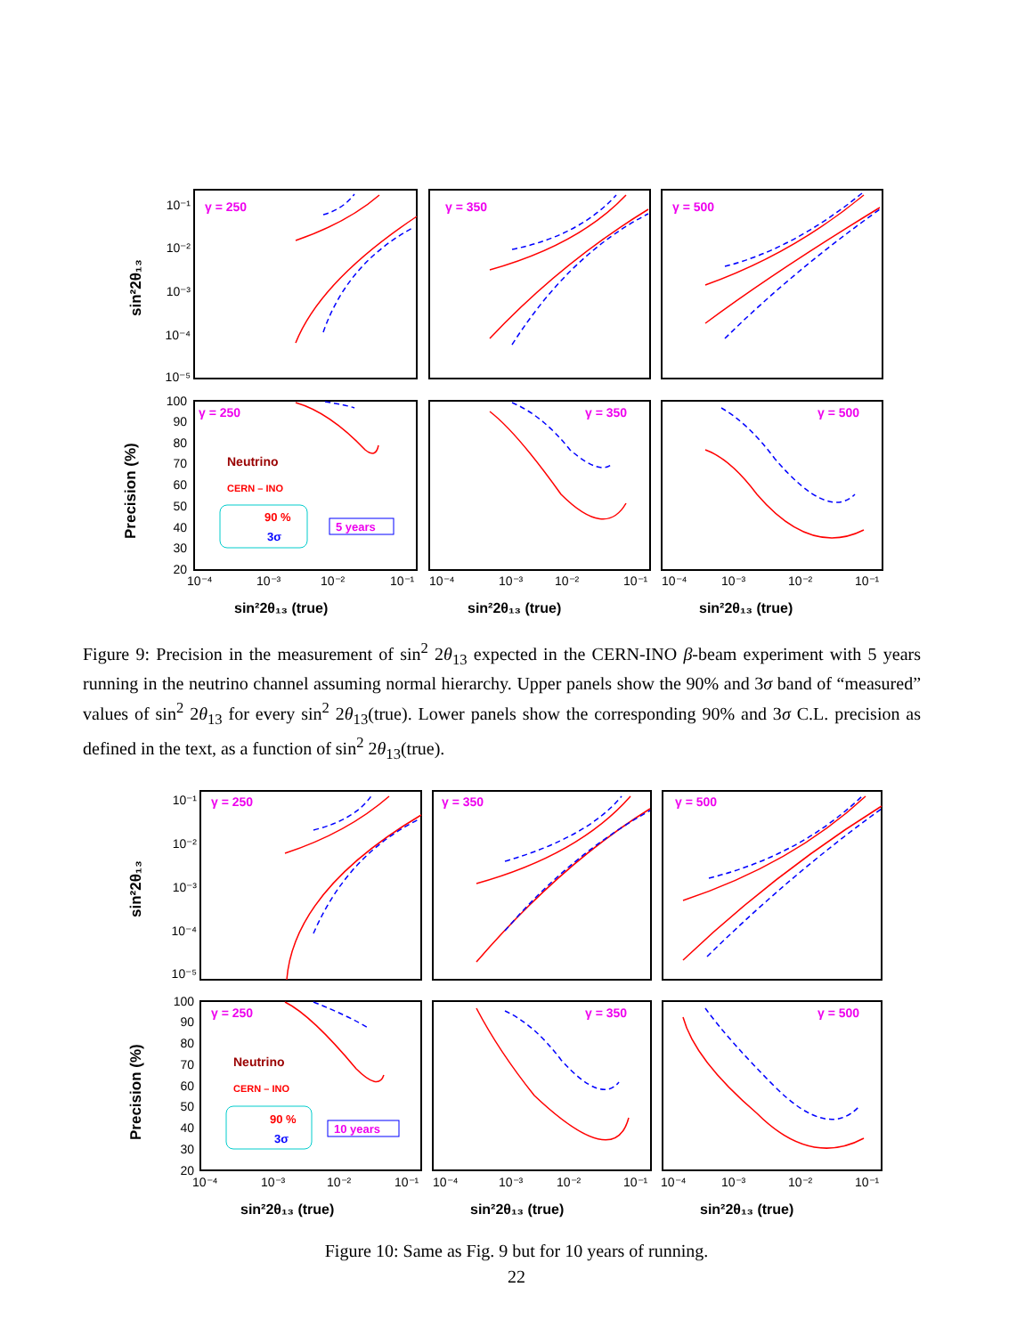γ = 250
γ = 350
γ = 500
γ = 250
γ = 350
γ = 500
10⁻¹
10⁻²
10⁻³
10⁻⁴
10⁻⁵
100
90
80
70
60
50
40
30
20
sin²2θ₁₃
Precision (%)
Neutrino
CERN – INO
90 %
3σ
5 years
10⁻⁴
10⁻³
10⁻²
10⁻¹
10⁻⁴
10⁻³
10⁻²
10⁻¹
10⁻⁴
10⁻³
10⁻²
10⁻¹
sin²2θ₁₃ (true)
sin²2θ₁₃ (true)
sin²2θ₁₃ (true)
Figure 9: Precision in the measurement of sin<sup>2</sup> 2θ<sub>13</sub> expected in the CERN-INO β-beam experiment with 5 years running in the neutrino channel assuming normal hierarchy. Upper panels show the 90% and 3σ band of “measured” values of sin<sup>2</sup> 2θ<sub>13</sub> for every sin<sup>2</sup> 2θ<sub>13</sub>(true). Lower panels show the corresponding 90% and 3σ C.L. precision as defined in the text, as a function of sin<sup>2</sup> 2θ<sub>13</sub>(true).
γ = 250
γ = 350
γ = 500
γ = 250
γ = 350
γ = 500
10⁻¹
10⁻²
10⁻³
10⁻⁴
10⁻⁵
100
90
80
70
60
50
40
30
20
sin²2θ₁₃
Precision (%)
Neutrino
CERN – INO
90 %
3σ
10 years
10⁻⁴
10⁻³
10⁻²
10⁻¹
10⁻⁴
10⁻³
10⁻²
10⁻¹
10⁻⁴
10⁻³
10⁻²
10⁻¹
sin²2θ₁₃ (true)
sin²2θ₁₃ (true)
sin²2θ₁₃ (true)
Figure 10: Same as Fig. 9 but for 10 years of running.
22